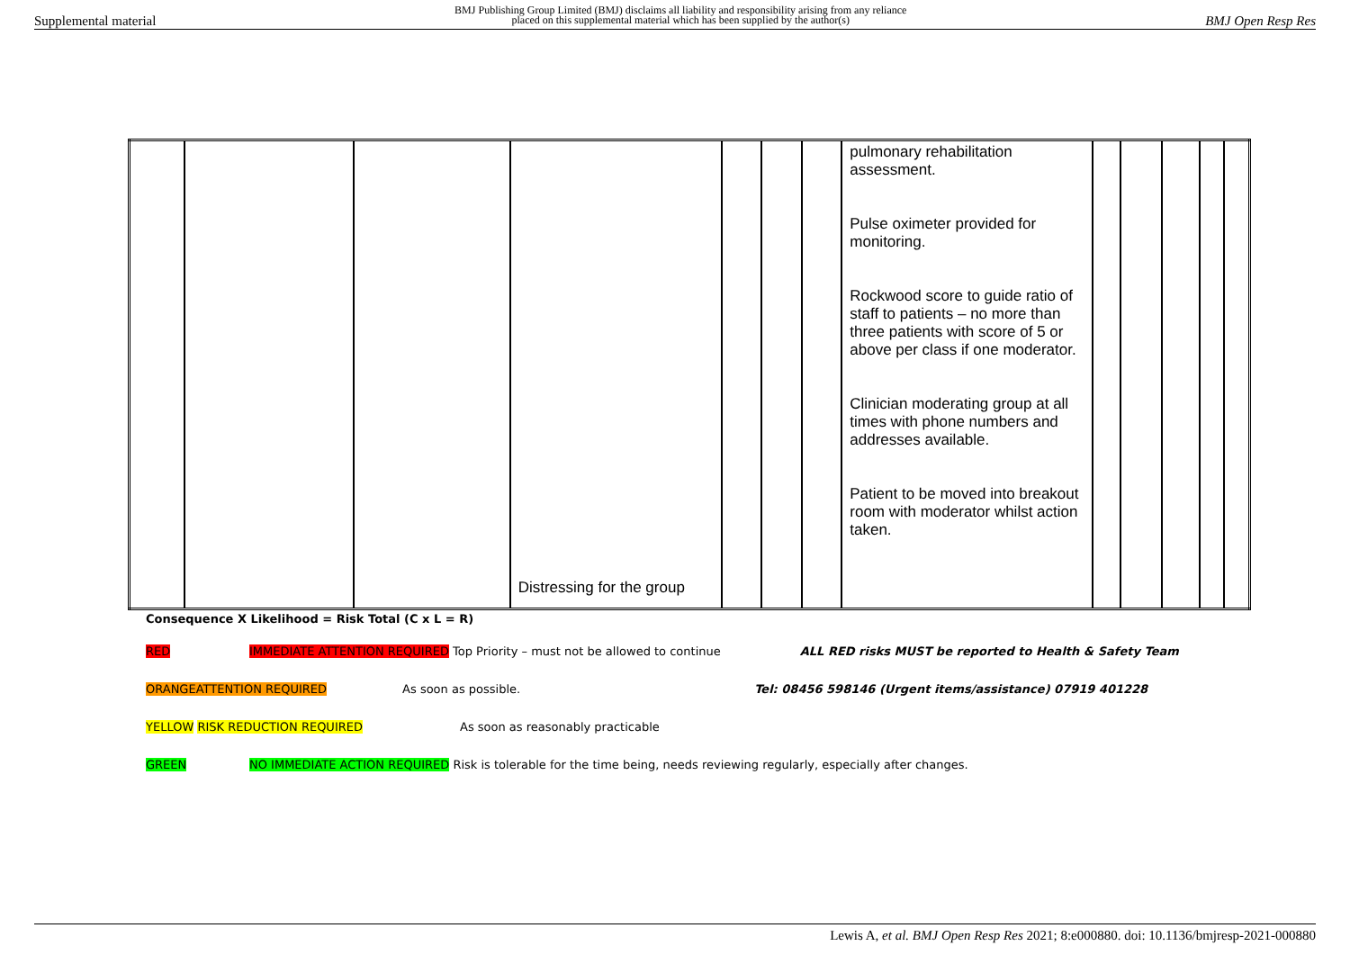Supplemental material BMJ Publishing Group Limited (BMJ) disclaims all liability and responsibility arising from any reliance
placed on this supplemental material which has been supplied by the author(s) BMJ Open Resp Res
| | | | Distressing for the group | | | | pulmonary rehabilitation assessment. Pulse oximeter provided for monitoring. Rockwood score to guide ratio of staff to patients – no more than three patients with score of 5 or above per class if one moderator. Clinician moderating group at all times with phone numbers and addresses available. Patient to be moved into breakout room with moderator whilst action taken. | | | | | |
Consequence X Likelihood = Risk Total (C x L = R)
RED IMMEDIATE ATTENTION REQUIRED Top Priority – must not be allowed to continue ALL RED risks MUST be reported to Health & Safety Team
ORANGE ATTENTION REQUIRED As soon as possible. Tel: 08456 598146 (Urgent items/assistance) 07919 401228
YELLOW RISK REDUCTION REQUIRED As soon as reasonably practicable
GREEN NO IMMEDIATE ACTION REQUIRED Risk is tolerable for the time being, needs reviewing regularly, especially after changes.
Lewis A, et al. BMJ Open Resp Res 2021; 8:e000880. doi: 10.1136/bmjresp-2021-000880